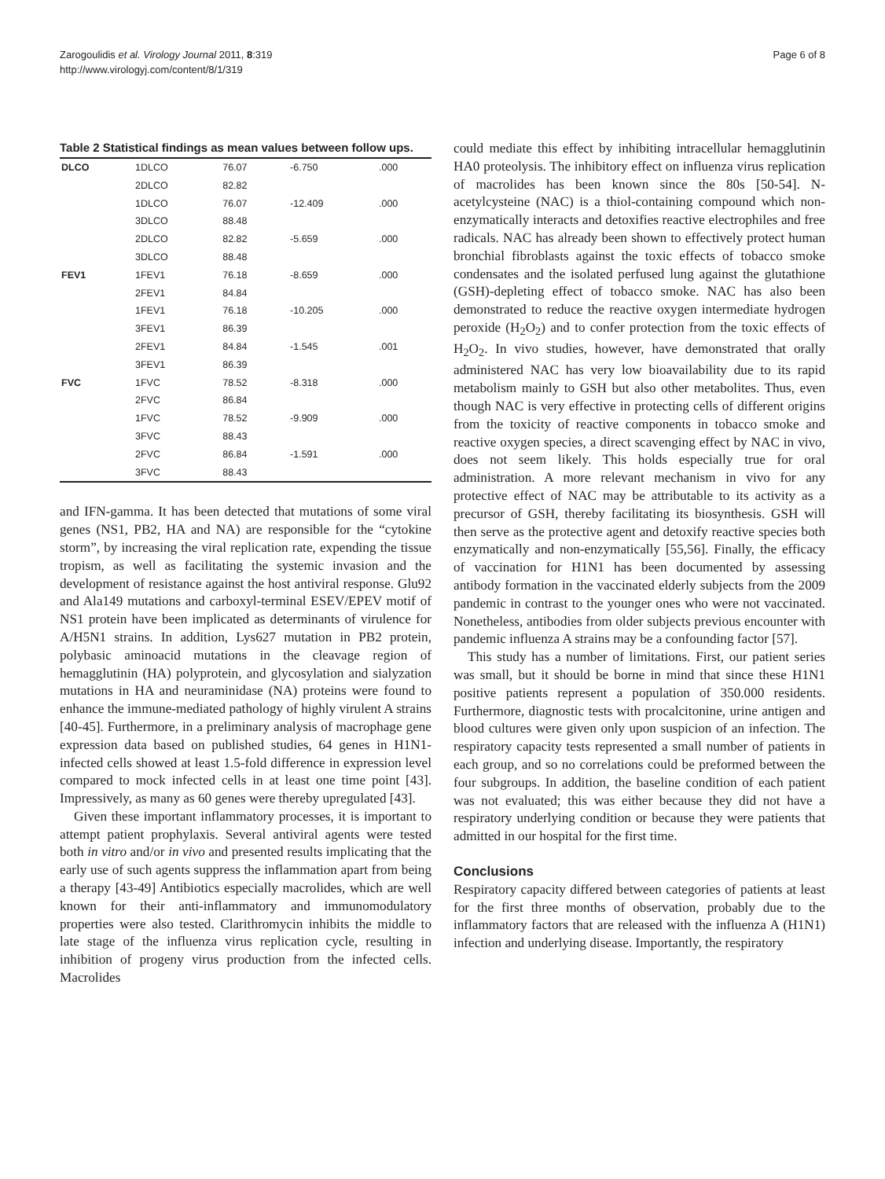Zarogoulidis et al. Virology Journal 2011, 8:319
http://www.virologyj.com/content/8/1/319
Page 6 of 8
Table 2 Statistical findings as mean values between follow ups.
| DLCO | 1DLCO | 76.07 | -6.750 | .000 |
| | 2DLCO | 82.82 | | |
| | 1DLCO | 76.07 | -12.409 | .000 |
| | 3DLCO | 88.48 | | |
| | 2DLCO | 82.82 | -5.659 | .000 |
| | 3DLCO | 88.48 | | |
| FEV1 | 1FEV1 | 76.18 | -8.659 | .000 |
| | 2FEV1 | 84.84 | | |
| | 1FEV1 | 76.18 | -10.205 | .000 |
| | 3FEV1 | 86.39 | | |
| | 2FEV1 | 84.84 | -1.545 | .001 |
| | 3FEV1 | 86.39 | | |
| FVC | 1FVC | 78.52 | -8.318 | .000 |
| | 2FVC | 86.84 | | |
| | 1FVC | 78.52 | -9.909 | .000 |
| | 3FVC | 88.43 | | |
| | 2FVC | 86.84 | -1.591 | .000 |
| | 3FVC | 88.43 | | |
and IFN-gamma. It has been detected that mutations of some viral genes (NS1, PB2, HA and NA) are responsible for the “cytokine storm”, by increasing the viral replication rate, expending the tissue tropism, as well as facilitating the systemic invasion and the development of resistance against the host antiviral response. Glu92 and Ala149 mutations and carboxyl-terminal ESEV/EPEV motif of NS1 protein have been implicated as determinants of virulence for A/H5N1 strains. In addition, Lys627 mutation in PB2 protein, polybasic aminoacid mutations in the cleavage region of hemagglutinin (HA) polyprotein, and glycosylation and sialyzation mutations in HA and neuraminidase (NA) proteins were found to enhance the immune-mediated pathology of highly virulent A strains [40-45]. Furthermore, in a preliminary analysis of macrophage gene expression data based on published studies, 64 genes in H1N1-infected cells showed at least 1.5-fold difference in expression level compared to mock infected cells in at least one time point [43]. Impressively, as many as 60 genes were thereby upregulated [43].
Given these important inflammatory processes, it is important to attempt patient prophylaxis. Several antiviral agents were tested both in vitro and/or in vivo and presented results implicating that the early use of such agents suppress the inflammation apart from being a therapy [43-49] Antibiotics especially macrolides, which are well known for their anti-inflammatory and immunomodulatory properties were also tested. Clarithromycin inhibits the middle to late stage of the influenza virus replication cycle, resulting in inhibition of progeny virus production from the infected cells. Macrolides
could mediate this effect by inhibiting intracellular hemagglutinin HA0 proteolysis. The inhibitory effect on influenza virus replication of macrolides has been known since the 80s [50-54]. N-acetylcysteine (NAC) is a thiol-containing compound which non-enzymatically interacts and detoxifies reactive electrophiles and free radicals. NAC has already been shown to effectively protect human bronchial fibroblasts against the toxic effects of tobacco smoke condensates and the isolated perfused lung against the glutathione (GSH)-depleting effect of tobacco smoke. NAC has also been demonstrated to reduce the reactive oxygen intermediate hydrogen peroxide (H<sub>2</sub>O<sub>2</sub>) and to confer protection from the toxic effects of H<sub>2</sub>O<sub>2</sub>. In vivo studies, however, have demonstrated that orally administered NAC has very low bioavailability due to its rapid metabolism mainly to GSH but also other metabolites. Thus, even though NAC is very effective in protecting cells of different origins from the toxicity of reactive components in tobacco smoke and reactive oxygen species, a direct scavenging effect by NAC in vivo, does not seem likely. This holds especially true for oral administration. A more relevant mechanism in vivo for any protective effect of NAC may be attributable to its activity as a precursor of GSH, thereby facilitating its biosynthesis. GSH will then serve as the protective agent and detoxify reactive species both enzymatically and non-enzymatically [55,56]. Finally, the efficacy of vaccination for H1N1 has been documented by assessing antibody formation in the vaccinated elderly subjects from the 2009 pandemic in contrast to the younger ones who were not vaccinated. Nonetheless, antibodies from older subjects previous encounter with pandemic influenza A strains may be a confounding factor [57].
This study has a number of limitations. First, our patient series was small, but it should be borne in mind that since these H1N1 positive patients represent a population of 350.000 residents. Furthermore, diagnostic tests with procalcitonine, urine antigen and blood cultures were given only upon suspicion of an infection. The respiratory capacity tests represented a small number of patients in each group, and so no correlations could be preformed between the four subgroups. In addition, the baseline condition of each patient was not evaluated; this was either because they did not have a respiratory underlying condition or because they were patients that admitted in our hospital for the first time.
Conclusions
Respiratory capacity differed between categories of patients at least for the first three months of observation, probably due to the inflammatory factors that are released with the influenza A (H1N1) infection and underlying disease. Importantly, the respiratory